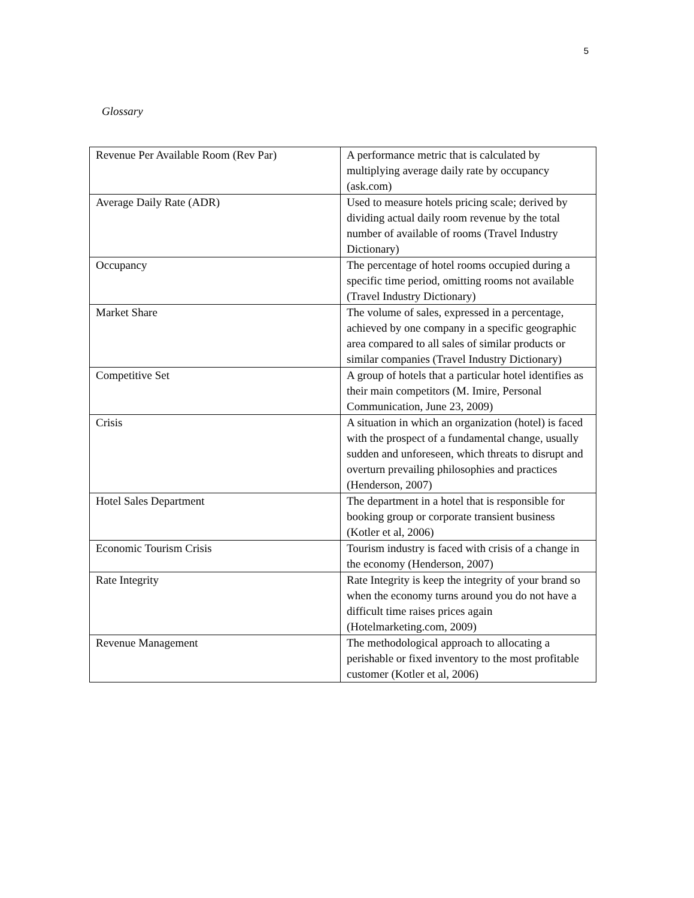5
Glossary
| Revenue Per Available Room (Rev Par) | A performance metric that is calculated by multiplying average daily rate by occupancy (ask.com) |
| Average Daily Rate (ADR) | Used to measure hotels pricing scale; derived by dividing actual daily room revenue by the total number of available of rooms (Travel Industry Dictionary) |
| Occupancy | The percentage of hotel rooms occupied during a specific time period, omitting rooms not available (Travel Industry Dictionary) |
| Market Share | The volume of sales, expressed in a percentage, achieved by one company in a specific geographic area compared to all sales of similar products or similar companies (Travel Industry Dictionary) |
| Competitive Set | A group of hotels that a particular hotel identifies as their main competitors (M. Imire, Personal Communication, June 23, 2009) |
| Crisis | A situation in which an organization (hotel) is faced with the prospect of a fundamental change, usually sudden and unforeseen, which threats to disrupt and overturn prevailing philosophies and practices (Henderson, 2007) |
| Hotel Sales Department | The department in a hotel that is responsible for booking group or corporate transient business (Kotler et al, 2006) |
| Economic Tourism Crisis | Tourism industry is faced with crisis of a change in the economy (Henderson, 2007) |
| Rate Integrity | Rate Integrity is keep the integrity of your brand so when the economy turns around you do not have a difficult time raises prices again (Hotelmarketing.com, 2009) |
| Revenue Management | The methodological approach to allocating a perishable or fixed inventory to the most profitable customer (Kotler et al, 2006) |